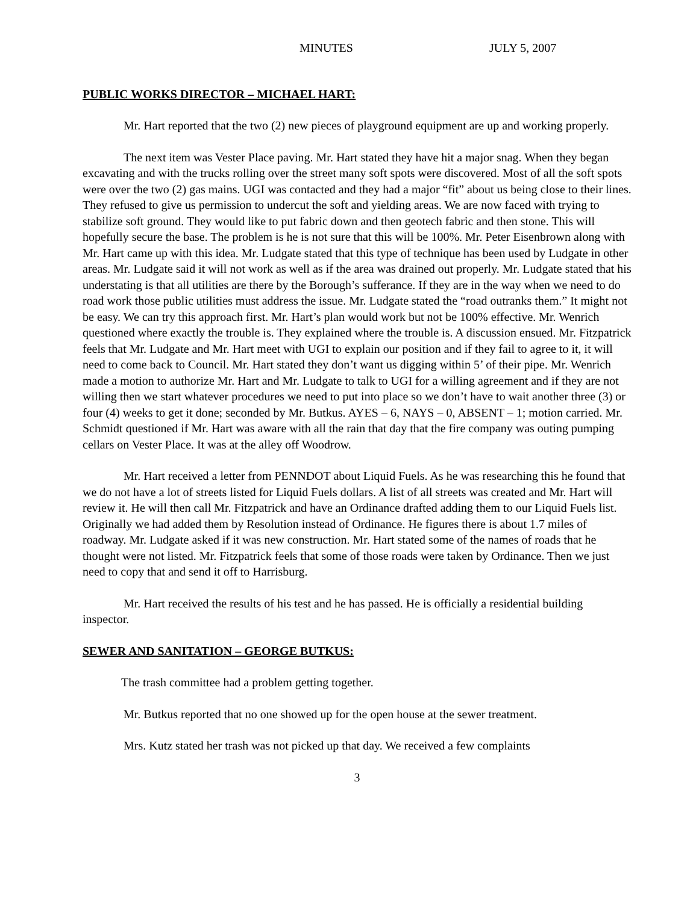MINUTES JULY 5, 2007
PUBLIC WORKS DIRECTOR – MICHAEL HART:
Mr. Hart reported that the two (2) new pieces of playground equipment are up and working properly.
The next item was Vester Place paving. Mr. Hart stated they have hit a major snag. When they began excavating and with the trucks rolling over the street many soft spots were discovered. Most of all the soft spots were over the two (2) gas mains. UGI was contacted and they had a major “fit” about us being close to their lines. They refused to give us permission to undercut the soft and yielding areas. We are now faced with trying to stabilize soft ground. They would like to put fabric down and then geotech fabric and then stone. This will hopefully secure the base. The problem is he is not sure that this will be 100%. Mr. Peter Eisenbrown along with Mr. Hart came up with this idea. Mr. Ludgate stated that this type of technique has been used by Ludgate in other areas. Mr. Ludgate said it will not work as well as if the area was drained out properly. Mr. Ludgate stated that his understating is that all utilities are there by the Borough’s sufferance. If they are in the way when we need to do road work those public utilities must address the issue. Mr. Ludgate stated the “road outranks them.” It might not be easy. We can try this approach first. Mr. Hart’s plan would work but not be 100% effective. Mr. Wenrich questioned where exactly the trouble is. They explained where the trouble is. A discussion ensued. Mr. Fitzpatrick feels that Mr. Ludgate and Mr. Hart meet with UGI to explain our position and if they fail to agree to it, it will need to come back to Council. Mr. Hart stated they don’t want us digging within 5’ of their pipe. Mr. Wenrich made a motion to authorize Mr. Hart and Mr. Ludgate to talk to UGI for a willing agreement and if they are not willing then we start whatever procedures we need to put into place so we don’t have to wait another three (3) or four (4) weeks to get it done; seconded by Mr. Butkus. AYES – 6, NAYS – 0, ABSENT – 1; motion carried. Mr. Schmidt questioned if Mr. Hart was aware with all the rain that day that the fire company was outing pumping cellars on Vester Place. It was at the alley off Woodrow.
Mr. Hart received a letter from PENNDOT about Liquid Fuels. As he was researching this he found that we do not have a lot of streets listed for Liquid Fuels dollars. A list of all streets was created and Mr. Hart will review it. He will then call Mr. Fitzpatrick and have an Ordinance drafted adding them to our Liquid Fuels list. Originally we had added them by Resolution instead of Ordinance. He figures there is about 1.7 miles of roadway. Mr. Ludgate asked if it was new construction. Mr. Hart stated some of the names of roads that he thought were not listed. Mr. Fitzpatrick feels that some of those roads were taken by Ordinance. Then we just need to copy that and send it off to Harrisburg.
Mr. Hart received the results of his test and he has passed. He is officially a residential building inspector.
SEWER AND SANITATION – GEORGE BUTKUS:
The trash committee had a problem getting together.
Mr. Butkus reported that no one showed up for the open house at the sewer treatment.
Mrs. Kutz stated her trash was not picked up that day. We received a few complaints
3